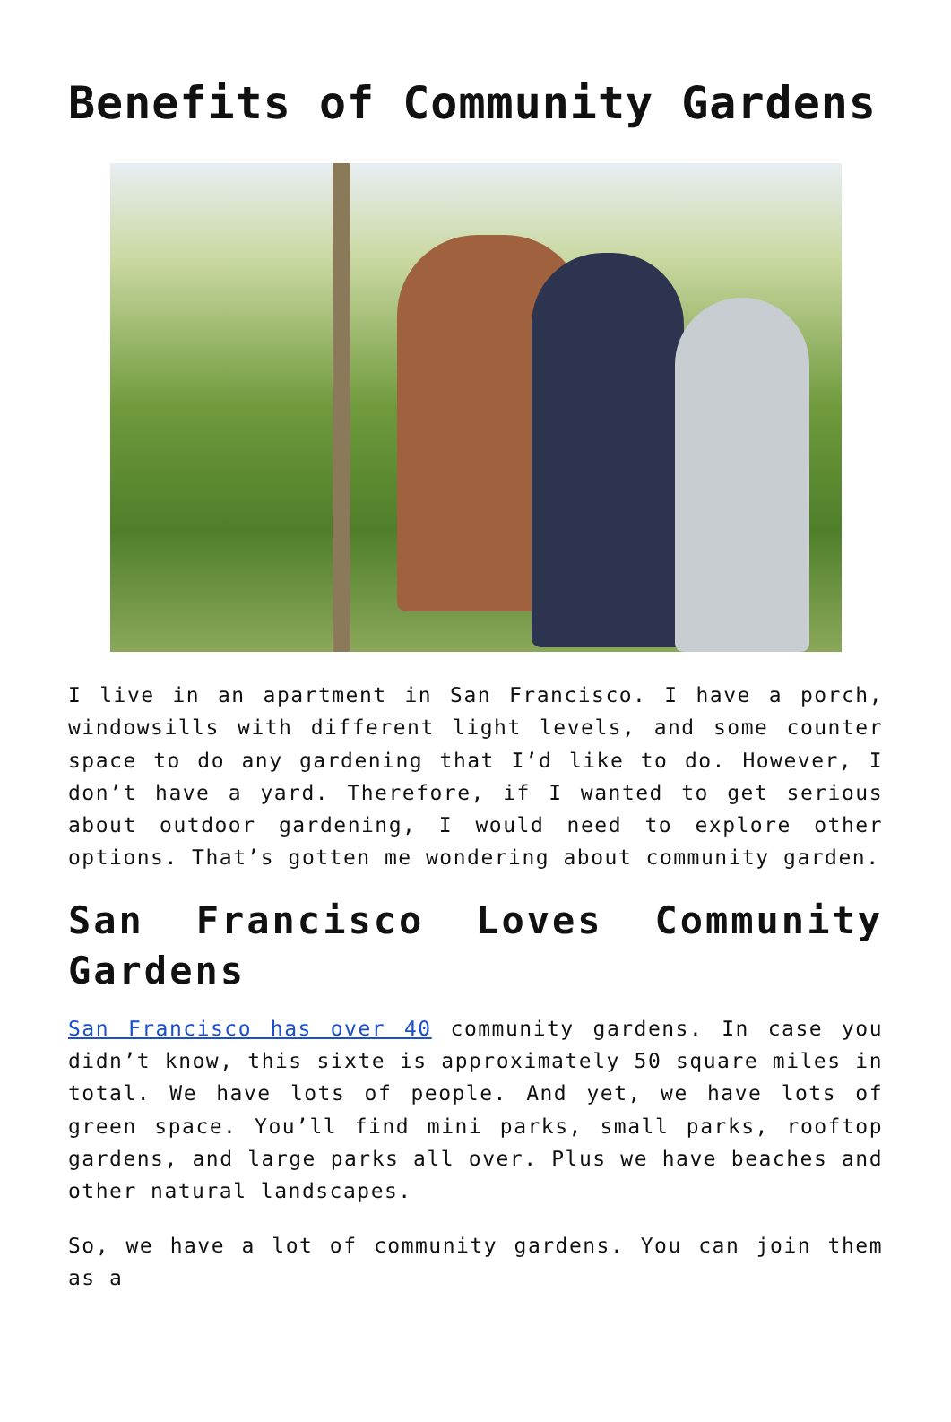Benefits of Community Gardens
I live in an apartment in San Francisco. I have a porch, windowsills with different light levels, and some counter space to do any gardening that I’d like to do. However, I don’t have a yard. Therefore, if I wanted to get serious about outdoor gardening, I would need to explore other options. That’s gotten me wondering about community garden.
San Francisco Loves Community Gardens
San Francisco has over 40 community gardens. In case you didn’t know, this sixte is approximately 50 square miles in total. We have lots of people. And yet, we have lots of green space. You’ll find mini parks, small parks, rooftop gardens, and large parks all over. Plus we have beaches and other natural landscapes.
So, we have a lot of community gardens. You can join them as a